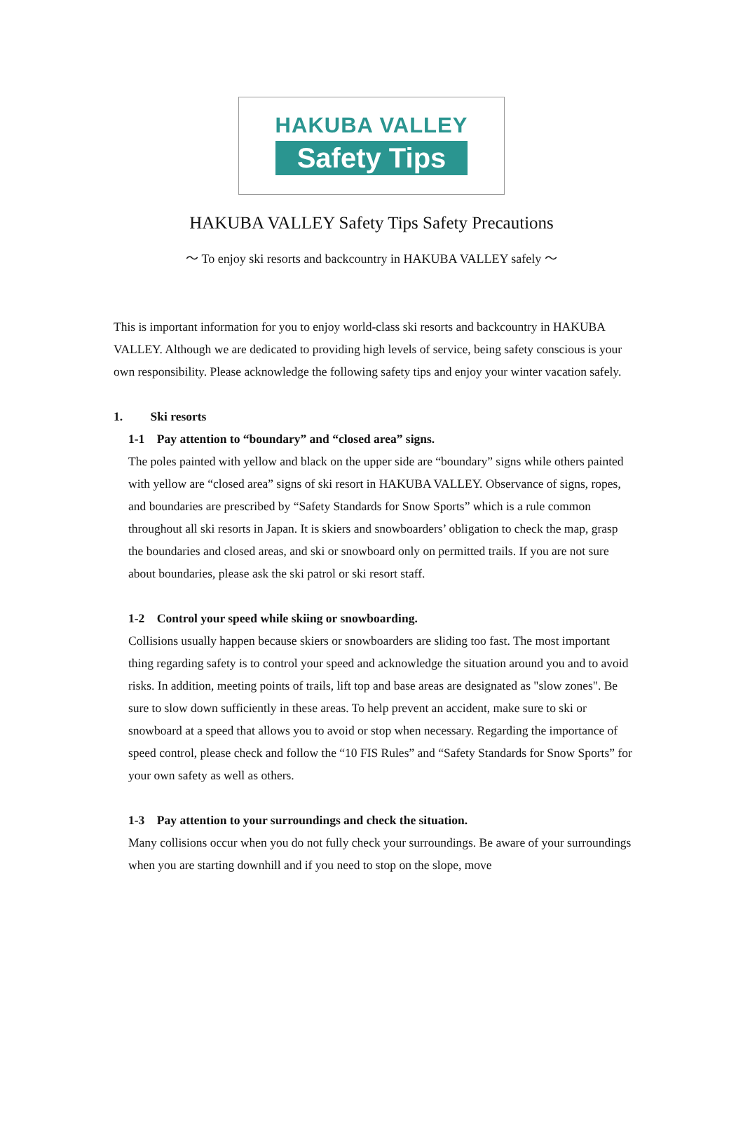HAKUBA VALLEY
Safety Tips
HAKUBA VALLEY Safety Tips Safety Precautions
～ To enjoy ski resorts and backcountry in HAKUBA VALLEY safely ～
This is important information for you to enjoy world-class ski resorts and backcountry in HAKUBA VALLEY. Although we are dedicated to providing high levels of service, being safety conscious is your own responsibility. Please acknowledge the following safety tips and enjoy your winter vacation safely.
1. Ski resorts
1-1 Pay attention to “boundary” and “closed area” signs.
The poles painted with yellow and black on the upper side are “boundary” signs while others painted with yellow are “closed area” signs of ski resort in HAKUBA VALLEY. Observance of signs, ropes, and boundaries are prescribed by “Safety Standards for Snow Sports” which is a rule common throughout all ski resorts in Japan. It is skiers and snowboarders’ obligation to check the map, grasp the boundaries and closed areas, and ski or snowboard only on permitted trails. If you are not sure about boundaries, please ask the ski patrol or ski resort staff.
1-2 Control your speed while skiing or snowboarding.
Collisions usually happen because skiers or snowboarders are sliding too fast. The most important thing regarding safety is to control your speed and acknowledge the situation around you and to avoid risks. In addition, meeting points of trails, lift top and base areas are designated as "slow zones". Be sure to slow down sufficiently in these areas. To help prevent an accident, make sure to ski or snowboard at a speed that allows you to avoid or stop when necessary. Regarding the importance of speed control, please check and follow the “10 FIS Rules” and “Safety Standards for Snow Sports” for your own safety as well as others.
1-3 Pay attention to your surroundings and check the situation.
Many collisions occur when you do not fully check your surroundings. Be aware of your surroundings when you are starting downhill and if you need to stop on the slope, move